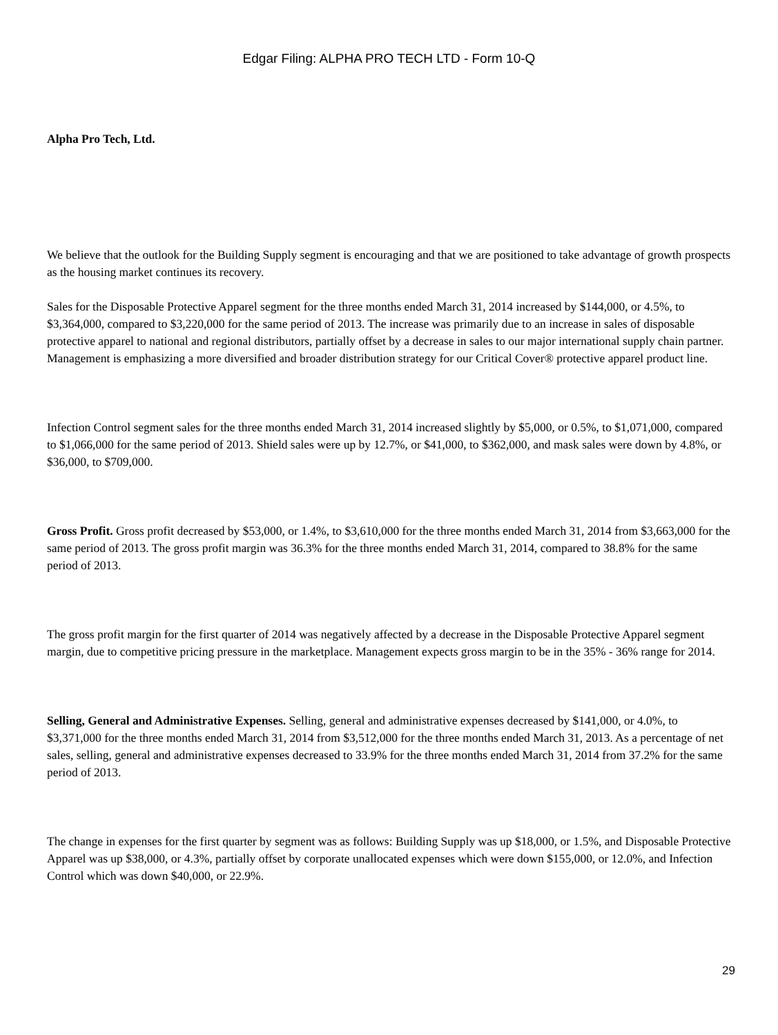Edgar Filing: ALPHA PRO TECH LTD - Form 10-Q
Alpha Pro Tech, Ltd.
We believe that the outlook for the Building Supply segment is encouraging and that we are positioned to take advantage of growth prospects as the housing market continues its recovery.
Sales for the Disposable Protective Apparel segment for the three months ended March 31, 2014 increased by $144,000, or 4.5%, to $3,364,000, compared to $3,220,000 for the same period of 2013. The increase was primarily due to an increase in sales of disposable protective apparel to national and regional distributors, partially offset by a decrease in sales to our major international supply chain partner. Management is emphasizing a more diversified and broader distribution strategy for our Critical Cover® protective apparel product line.
Infection Control segment sales for the three months ended March 31, 2014 increased slightly by $5,000, or 0.5%, to $1,071,000, compared to $1,066,000 for the same period of 2013. Shield sales were up by 12.7%, or $41,000, to $362,000, and mask sales were down by 4.8%, or $36,000, to $709,000.
Gross Profit. Gross profit decreased by $53,000, or 1.4%, to $3,610,000 for the three months ended March 31, 2014 from $3,663,000 for the same period of 2013. The gross profit margin was 36.3% for the three months ended March 31, 2014, compared to 38.8% for the same period of 2013.
The gross profit margin for the first quarter of 2014 was negatively affected by a decrease in the Disposable Protective Apparel segment margin, due to competitive pricing pressure in the marketplace. Management expects gross margin to be in the 35% - 36% range for 2014.
Selling, General and Administrative Expenses. Selling, general and administrative expenses decreased by $141,000, or 4.0%, to $3,371,000 for the three months ended March 31, 2014 from $3,512,000 for the three months ended March 31, 2013. As a percentage of net sales, selling, general and administrative expenses decreased to 33.9% for the three months ended March 31, 2014 from 37.2% for the same period of 2013.
The change in expenses for the first quarter by segment was as follows: Building Supply was up $18,000, or 1.5%, and Disposable Protective Apparel was up $38,000, or 4.3%, partially offset by corporate unallocated expenses which were down $155,000, or 12.0%, and Infection Control which was down $40,000, or 22.9%.
29